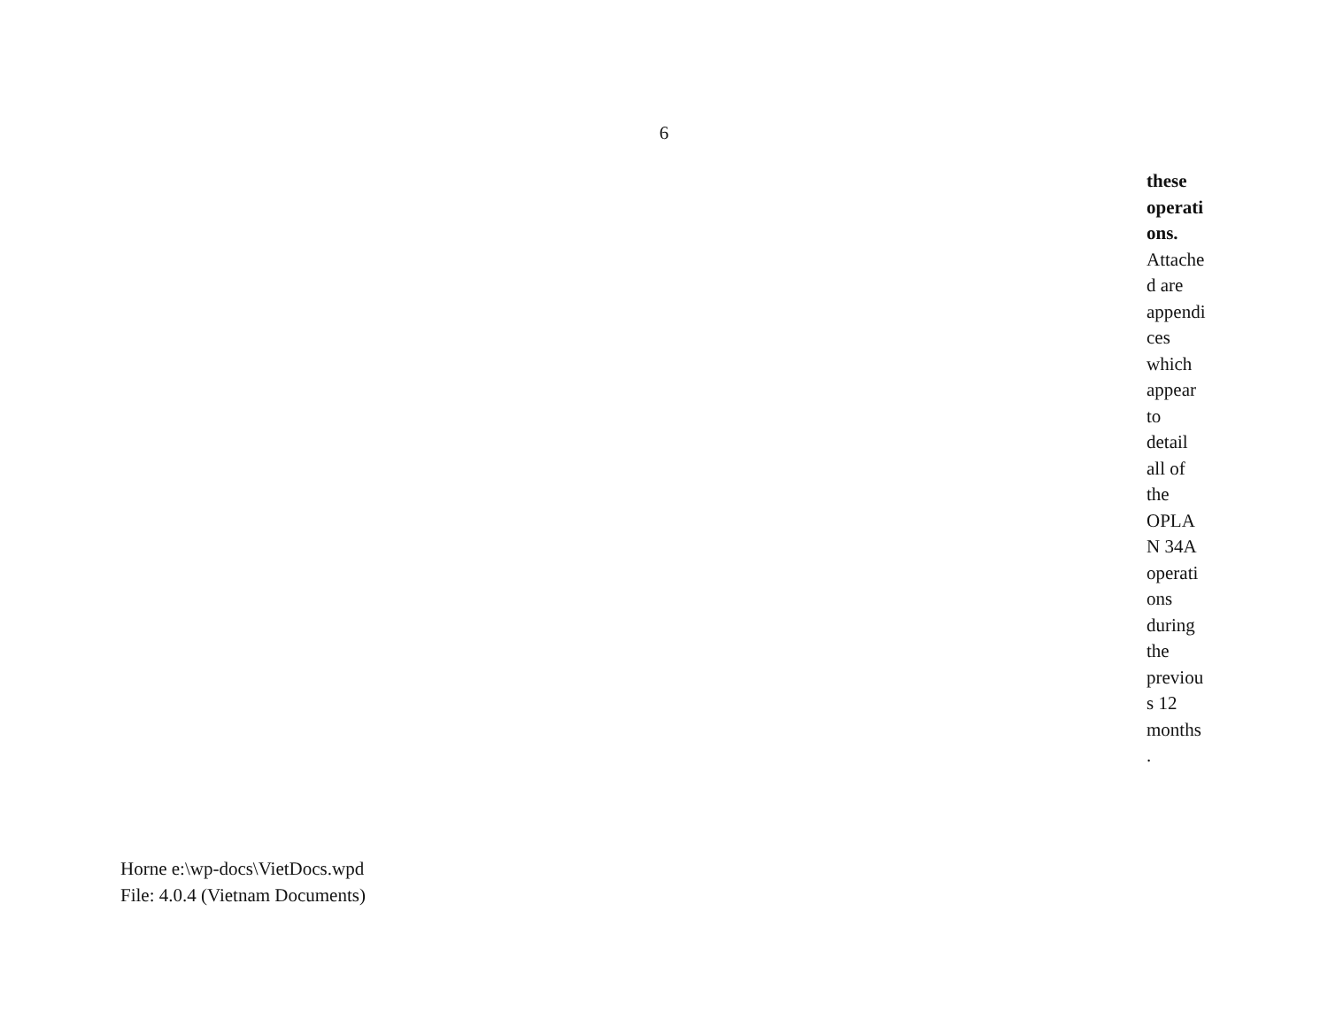6
these
operati
ons.
Attache
d are
appendi
ces
which
appear
to
detail
all of
the
OPLA
N 34A
operati
ons
during
the
previou
s 12
months
.
Horne e:\wp-docs\VietDocs.wpd
File: 4.0.4 (Vietnam Documents)